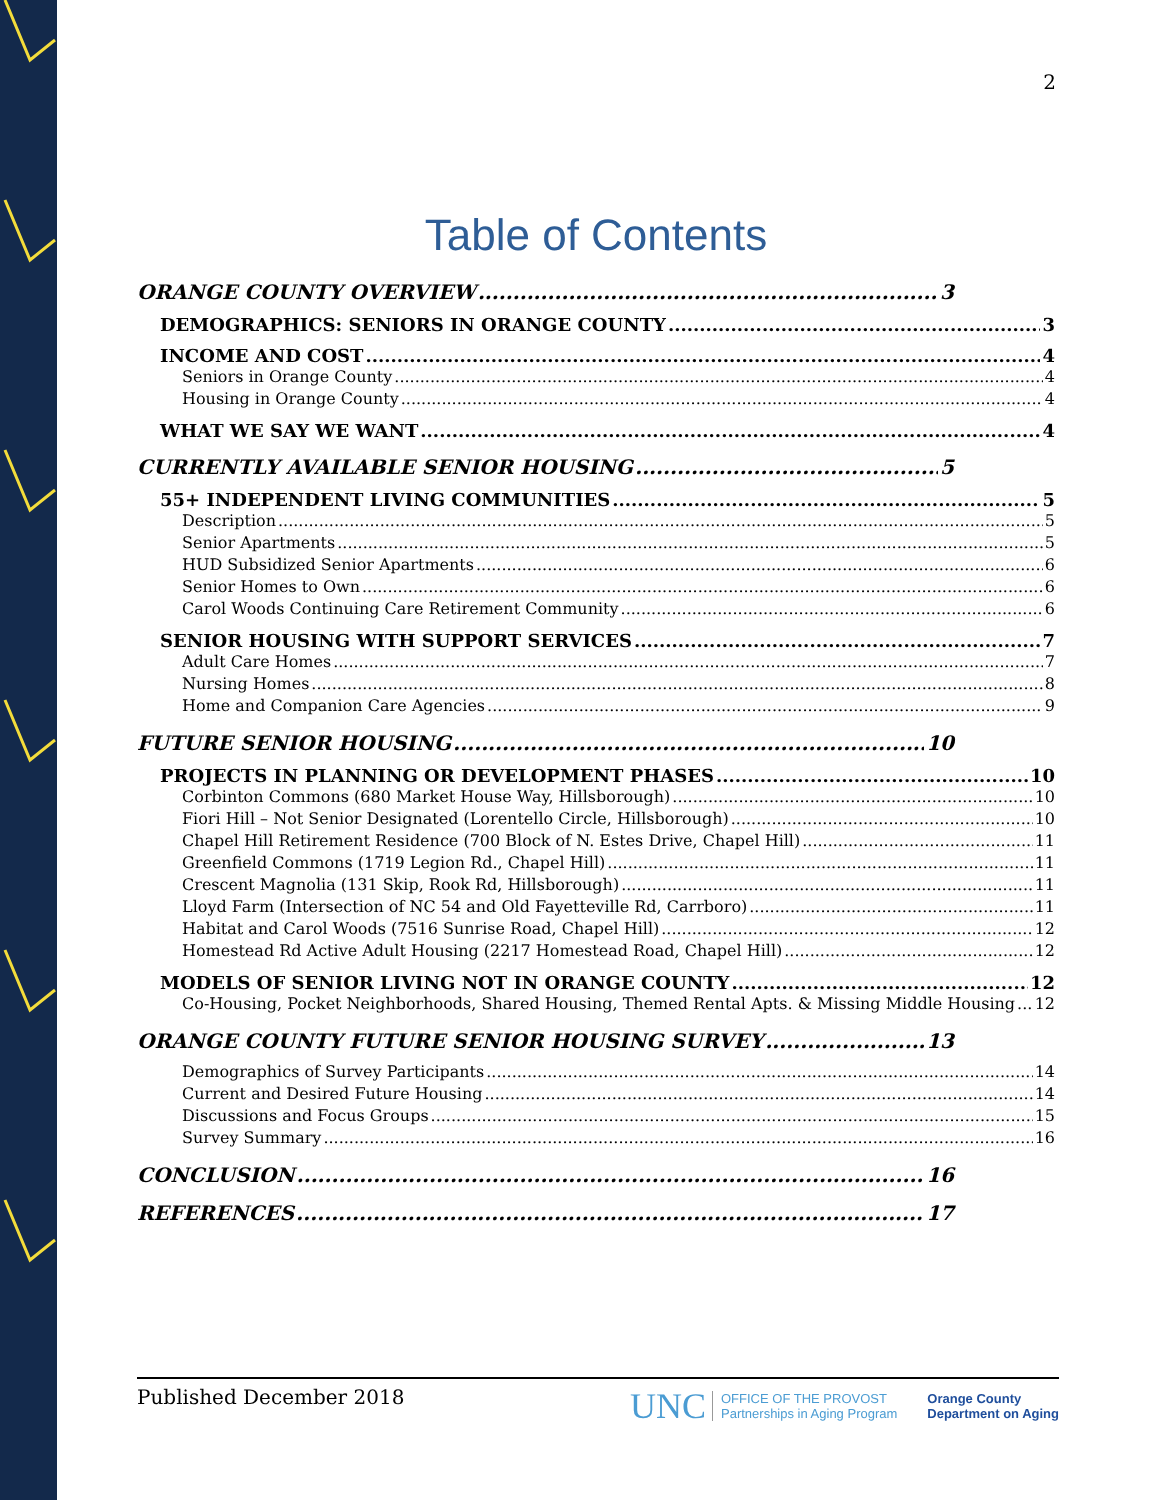2
Table of Contents
ORANGE COUNTY OVERVIEW 3
DEMOGRAPHICS: SENIORS IN ORANGE COUNTY 3
INCOME AND COST 4
Seniors in Orange County 4
Housing in Orange County 4
WHAT WE SAY WE WANT 4
CURRENTLY AVAILABLE SENIOR HOUSING 5
55+ INDEPENDENT LIVING COMMUNITIES 5
Description 5
Senior Apartments 5
HUD Subsidized Senior Apartments 6
Senior Homes to Own 6
Carol Woods Continuing Care Retirement Community 6
SENIOR HOUSING WITH SUPPORT SERVICES 7
Adult Care Homes 7
Nursing Homes 8
Home and Companion Care Agencies 9
FUTURE SENIOR HOUSING 10
PROJECTS IN PLANNING OR DEVELOPMENT PHASES 10
Corbinton Commons (680 Market House Way, Hillsborough) 10
Fiori Hill – Not Senior Designated (Lorentello Circle, Hillsborough) 10
Chapel Hill Retirement Residence (700 Block of N. Estes Drive, Chapel Hill) 11
Greenfield Commons (1719 Legion Rd., Chapel Hill) 11
Crescent Magnolia (131 Skip, Rook Rd, Hillsborough) 11
Lloyd Farm (Intersection of NC 54 and Old Fayetteville Rd, Carrboro) 11
Habitat and Carol Woods (7516 Sunrise Road, Chapel Hill) 12
Homestead Rd Active Adult Housing (2217 Homestead Road, Chapel Hill) 12
MODELS OF SENIOR LIVING NOT IN ORANGE COUNTY 12
Co-Housing, Pocket Neighborhoods, Shared Housing, Themed Rental Apts. & Missing Middle Housing 12
ORANGE COUNTY FUTURE SENIOR HOUSING SURVEY 13
Demographics of Survey Participants 14
Current and Desired Future Housing 14
Discussions and Focus Groups 15
Survey Summary 16
CONCLUSION 16
REFERENCES 17
Published December 2018
UNC OFFICE OF THE PROVOST
Partnerships in Aging Program
Orange County
Department on Aging